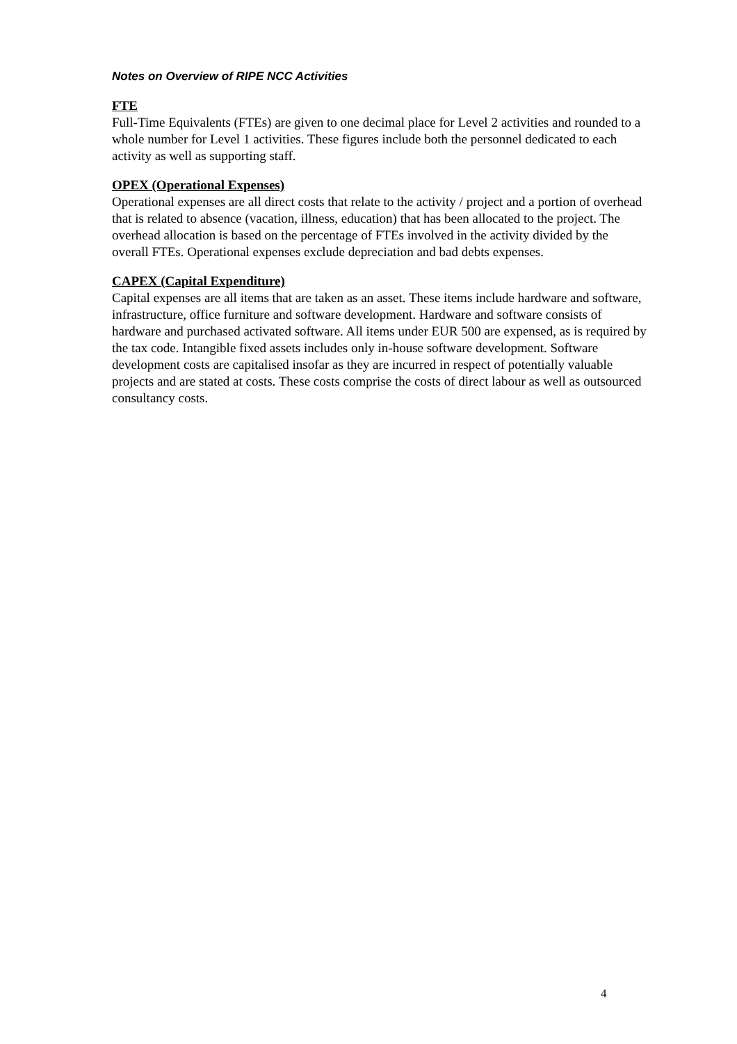Notes on Overview of RIPE NCC Activities
FTE
Full-Time Equivalents (FTEs) are given to one decimal place for Level 2 activities and rounded to a whole number for Level 1 activities. These figures include both the personnel dedicated to each activity as well as supporting staff.
OPEX (Operational Expenses)
Operational expenses are all direct costs that relate to the activity / project and a portion of overhead that is related to absence (vacation, illness, education) that has been allocated to the project. The overhead allocation is based on the percentage of FTEs involved in the activity divided by the overall FTEs. Operational expenses exclude depreciation and bad debts expenses.
CAPEX (Capital Expenditure)
Capital expenses are all items that are taken as an asset. These items include hardware and software, infrastructure, office furniture and software development. Hardware and software consists of hardware and purchased activated software. All items under EUR 500 are expensed, as is required by the tax code. Intangible fixed assets includes only in-house software development. Software development costs are capitalised insofar as they are incurred in respect of potentially valuable projects and are stated at costs. These costs comprise the costs of direct labour as well as outsourced consultancy costs.
4